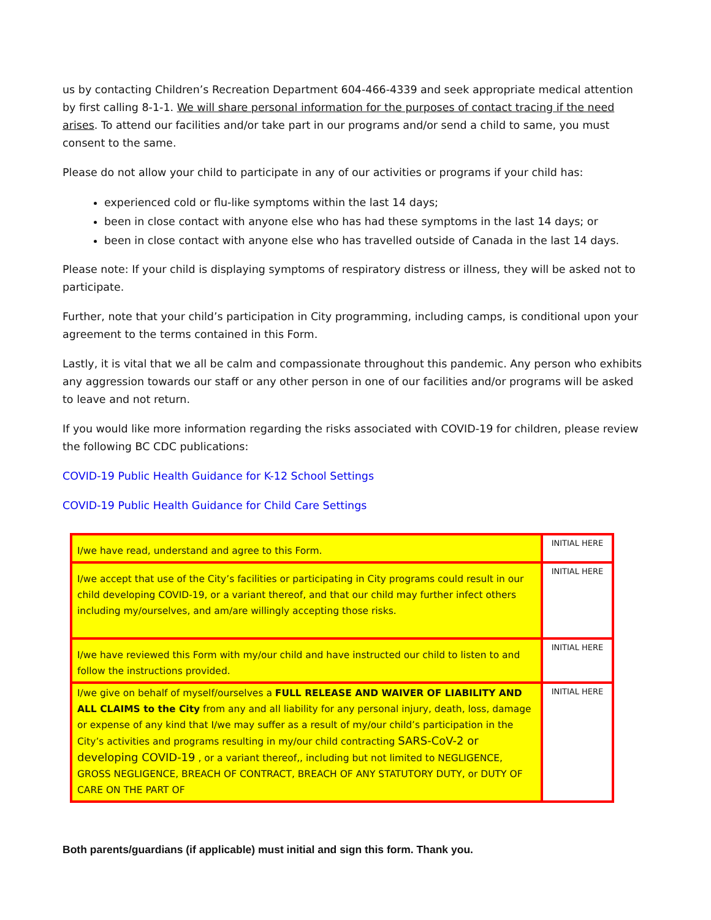us by contacting Children’s Recreation Department 604-466-4339 and seek appropriate medical attention by first calling 8-1-1. We will share personal information for the purposes of contact tracing if the need arises. To attend our facilities and/or take part in our programs and/or send a child to same, you must consent to the same.
Please do not allow your child to participate in any of our activities or programs if your child has:
experienced cold or flu-like symptoms within the last 14 days;
been in close contact with anyone else who has had these symptoms in the last 14 days; or
been in close contact with anyone else who has travelled outside of Canada in the last 14 days.
Please note: If your child is displaying symptoms of respiratory distress or illness, they will be asked not to participate.
Further, note that your child’s participation in City programming, including camps, is conditional upon your agreement to the terms contained in this Form.
Lastly, it is vital that we all be calm and compassionate throughout this pandemic. Any person who exhibits any aggression towards our staff or any other person in one of our facilities and/or programs will be asked to leave and not return.
If you would like more information regarding the risks associated with COVID-19 for children, please review the following BC CDC publications:
COVID-19 Public Health Guidance for K-12 School Settings
COVID-19 Public Health Guidance for Child Care Settings
| I/we have read, understand and agree to this Form. | INITIAL HERE |
| I/we accept that use of the City’s facilities or participating in City programs could result in our child developing COVID-19, or a variant thereof, and that our child may further infect others including my/ourselves, and am/are willingly accepting those risks. | INITIAL HERE |
| I/we have reviewed this Form with my/our child and have instructed our child to listen to and follow the instructions provided. | INITIAL HERE |
| I/we give on behalf of myself/ourselves a FULL RELEASE AND WAIVER OF LIABILITY AND ALL CLAIMS to the City from any and all liability for any personal injury, death, loss, damage or expense of any kind that I/we may suffer as a result of my/our child’s participation in the City’s activities and programs resulting in my/our child contracting SARS-CoV-2 or developing COVID-19 , or a variant thereof,, including but not limited to NEGLIGENCE, GROSS NEGLIGENCE, BREACH OF CONTRACT, BREACH OF ANY STATUTORY DUTY, or DUTY OF CARE ON THE PART OF | INITIAL HERE |
Both parents/guardians (if applicable) must initial and sign this form. Thank you.